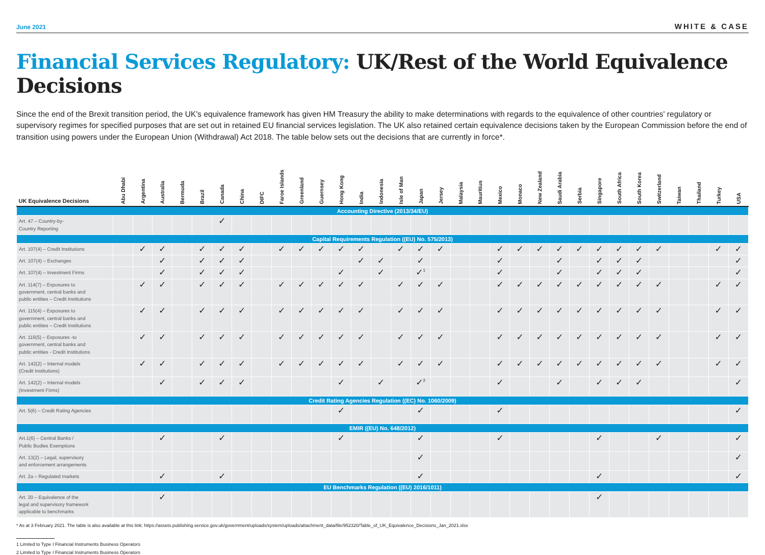June 2021
WHITE & CASE
Financial Services Regulatory: UK/Rest of the World Equivalence Decisions
Since the end of the Brexit transition period, the UK's equivalence framework has given HM Treasury the ability to make determinations with regards to the equivalence of other countries' regulatory or supervisory regimes for specified purposes that are set out in retained EU financial services legislation. The UK also retained certain equivalence decisions taken by the European Commission before the end of transition using powers under the European Union (Withdrawal) Act 2018. The table below sets out the decisions that are currently in force*.
| UK Equivalence Decisions | Abu Dhabi | Argentina | Australia | Bermuda | Brazil | Canada | China | DIFC | Faroe Islands | Greenland | Guernsey | Hong Kong | India | Indonesia | Isle of Man | Japan | Jersey | Malaysia | Mauritius | Mexico | Monaco | New Zealand | Saudi Arabia | Serbia | Singapore | South Africa | South Korea | Switzerland | Taiwan | Thailand | Turkey | USA |
| --- | --- | --- | --- | --- | --- | --- | --- | --- | --- | --- | --- | --- | --- | --- | --- | --- | --- | --- | --- | --- | --- | --- | --- | --- | --- | --- | --- | --- | --- | --- | --- | --- |
| Accounting Directive (2013/34/EU) | | | | | | | | | | | | | | | | | | | | | | | | | | | | | | | | |
| Art. 47 – Country-by- Country Reporting | | | | | | ✓ | | | | | | | | | | | | | | | | | | | | | | | | | | |
| Capital Requirements Regulation ((EU) No. 575/2013) | | | | | | | | | | | | | | | | | | | | | | | | | | | | | | | | |
| Art. 107(4) – Credit Institutions | | ✓ | ✓ | | ✓ | ✓ | ✓ | | ✓ | ✓ | ✓ | ✓ | ✓ | | ✓ | ✓ | ✓ | | | ✓ | ✓ | ✓ | ✓ | ✓ | ✓ | ✓ | ✓ | ✓ | | | ✓ | ✓ |
| Art. 107(4) – Exchanges | | | ✓ | | ✓ | ✓ | ✓ | | | | | | ✓ | ✓ | | ✓ | | | | ✓ | | | ✓ | | ✓ | ✓ | ✓ | | | | | ✓ |
| Art. 107(4) – Investment Firms | | | ✓ | | ✓ | ✓ | ✓ | | | | | ✓ | | ✓ | | ✓<sup>1</sup> | | | | ✓ | | | ✓ | | ✓ | ✓ | ✓ | | | | | ✓ |
| Art. 114(7) – Exposures to government, central banks and public entities – Credit Institutions | | ✓ | ✓ | | ✓ | ✓ | ✓ | | ✓ | ✓ | ✓ | ✓ | ✓ | | ✓ | ✓ | ✓ | | | ✓ | ✓ | ✓ | ✓ | ✓ | ✓ | ✓ | ✓ | ✓ | | | ✓ | ✓ |
| Art. 115(4) – Exposures to government, central banks and public entities – Credit Institutions | | ✓ | ✓ | | ✓ | ✓ | ✓ | | ✓ | ✓ | ✓ | ✓ | ✓ | | ✓ | ✓ | ✓ | | | ✓ | ✓ | ✓ | ✓ | ✓ | ✓ | ✓ | ✓ | ✓ | | | ✓ | ✓ |
| Art. 116(5) – Exposures -to government, central banks and public entities - Credit Institutions | | ✓ | ✓ | | ✓ | ✓ | ✓ | | ✓ | ✓ | ✓ | ✓ | ✓ | | ✓ | ✓ | ✓ | | | ✓ | ✓ | ✓ | ✓ | ✓ | ✓ | ✓ | ✓ | ✓ | | | ✓ | ✓ |
| Art. 142(2) – Internal models (Credit Institutions) | | ✓ | ✓ | | ✓ | ✓ | ✓ | | ✓ | ✓ | ✓ | ✓ | ✓ | | ✓ | ✓ | ✓ | | | ✓ | ✓ | ✓ | ✓ | ✓ | ✓ | ✓ | ✓ | ✓ | | | ✓ | ✓ |
| Art. 142(2) – Internal models (Investment Firms) | | | ✓ | | ✓ | ✓ | ✓ | | | | | ✓ | | ✓ | | ✓<sup>2</sup> | | | | ✓ | | | ✓ | | ✓ | ✓ | ✓ | | | | | ✓ |
| Credit Rating Agencies Regulation ((EC) No. 1060/2009) | | | | | | | | | | | | | | | | | | | | | | | | | | | | | | | | |
| Art. 5(6) – Credit Rating Agencies | | | | | | | | | | | | ✓ | | | | ✓ | | | | ✓ | | | | | | | | | | | | ✓ |
| EMIR ((EU) No. 648/2012) | | | | | | | | | | | | | | | | | | | | | | | | | | | | | | | | |
| Art.1(6) – Central Banks / Public Bodies Exemptions | | | ✓ | | | ✓ | | | | | | ✓ | | | | ✓ | | | | ✓ | | | | | ✓ | | | ✓ | | | | ✓ |
| Art. 13(2) – Legal, supervisory and enforcement arrangements | | | | | | | | | | | | | | | | ✓ | | | | | | | | | | | | | | | | ✓ |
| Art. 2a – Regulated markets | | | ✓ | | | ✓ | | | | | | | | | | ✓ | | | | | | | | | ✓ | | | | | | | ✓ |
| EU Benchmarks Regulation ((EU) 2016/1011) | | | | | | | | | | | | | | | | | | | | | | | | | | | | | | | | |
| Art. 30 – Equivalence of the legal and supervisory framework applicable to benchmarks | | | ✓ | | | | | | | | | | | | | | | | | | | | | | ✓ | | | | | | | |
* As at 3 February 2021. The table is also available at this link: https://assets.publishing.service.gov.uk/government/uploads/system/uploads/attachment_data/file/952320/Table_of_UK_Equivalence_Decisions_Jan_2021.xlsx
1 Limited to Type I Financial Instruments Business Operators
2 Limited to Type I Financial Instruments Business Operators